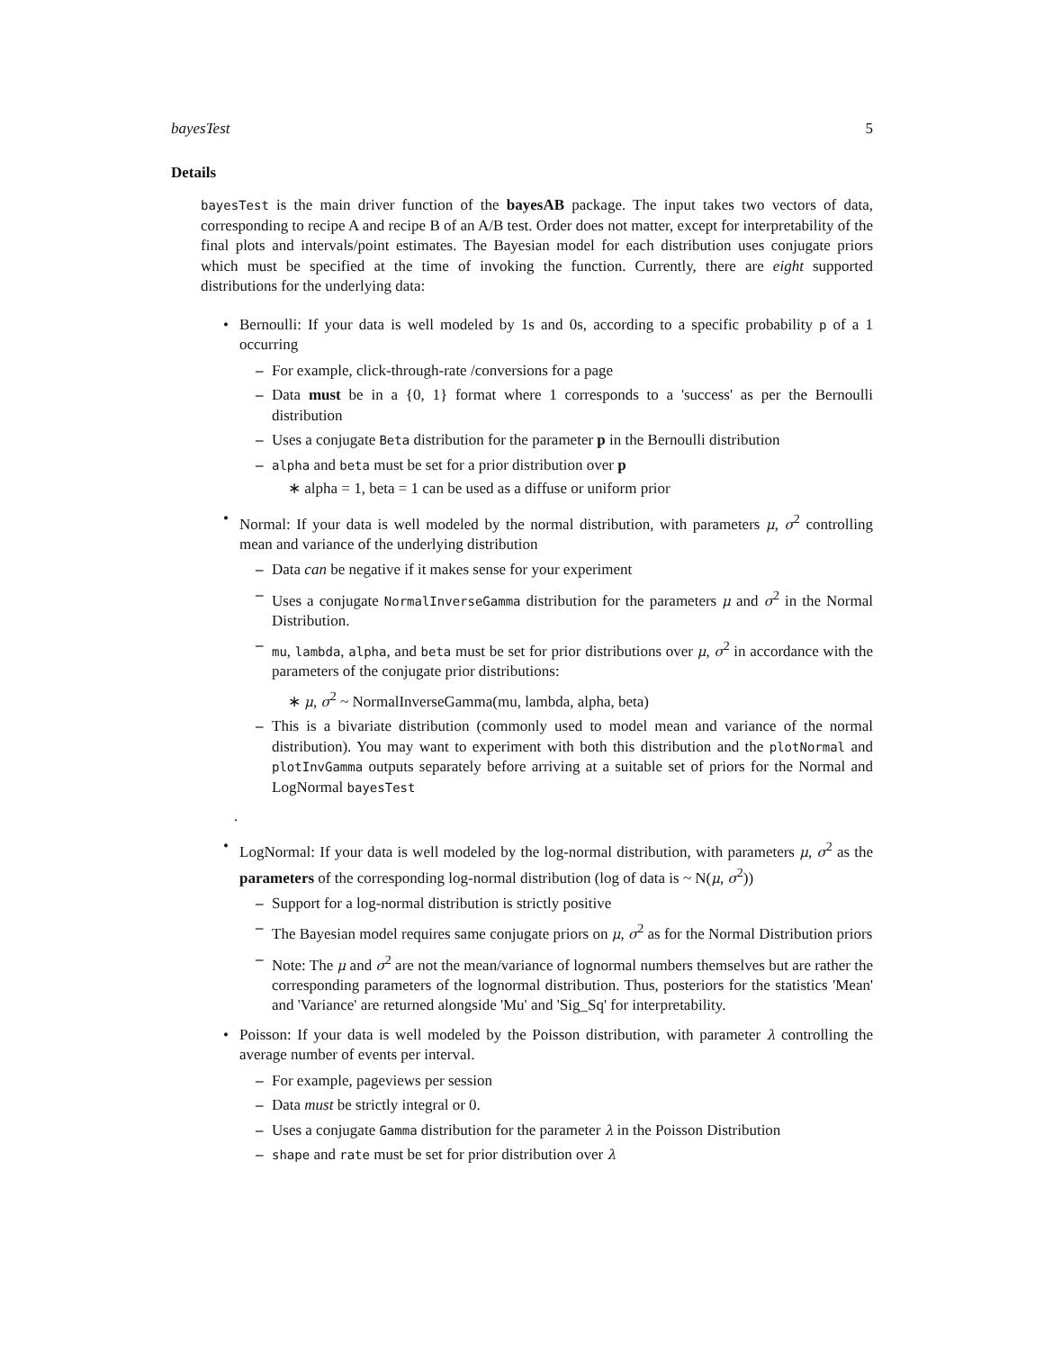bayesTest 5
Details
bayesTest is the main driver function of the bayesAB package. The input takes two vectors of data, corresponding to recipe A and recipe B of an A/B test. Order does not matter, except for interpretability of the final plots and intervals/point estimates. The Bayesian model for each distribution uses conjugate priors which must be specified at the time of invoking the function. Currently, there are eight supported distributions for the underlying data:
• Bernoulli: If your data is well modeled by 1s and 0s, according to a specific probability p of a 1 occurring
– For example, click-through-rate /conversions for a page
– Data must be in a {0, 1} format where 1 corresponds to a 'success' as per the Bernoulli distribution
– Uses a conjugate Beta distribution for the parameter p in the Bernoulli distribution
– alpha and beta must be set for a prior distribution over p
∗ alpha = 1, beta = 1 can be used as a diffuse or uniform prior
• Normal: If your data is well modeled by the normal distribution, with parameters μ, σ<sup>2</sup> controlling mean and variance of the underlying distribution
– Data can be negative if it makes sense for your experiment
– Uses a conjugate NormalInverseGamma distribution for the parameters μ and σ<sup>2</sup> in the Normal Distribution.
– mu, lambda, alpha, and beta must be set for prior distributions over μ, σ<sup>2</sup> in accordance with the parameters of the conjugate prior distributions:
∗ μ, σ<sup>2</sup> ~ NormalInverseGamma(mu, lambda, alpha, beta)
– This is a bivariate distribution (commonly used to model mean and variance of the normal distribution). You may want to experiment with both this distribution and the plotNormal and plotInvGamma outputs separately before arriving at a suitable set of priors for the Normal and LogNormal bayesTest
.
• LogNormal: If your data is well modeled by the log-normal distribution, with parameters μ, σ<sup>2</sup> as the parameters of the corresponding log-normal distribution (log of data is ~ N(μ, σ<sup>2</sup>))
– Support for a log-normal distribution is strictly positive
– The Bayesian model requires same conjugate priors on μ, σ<sup>2</sup> as for the Normal Distribution priors
– Note: The μ and σ<sup>2</sup> are not the mean/variance of lognormal numbers themselves but are rather the corresponding parameters of the lognormal distribution. Thus, posteriors for the statistics 'Mean' and 'Variance' are returned alongside 'Mu' and 'Sig_Sq' for interpretability.
• Poisson: If your data is well modeled by the Poisson distribution, with parameter λ controlling the average number of events per interval.
– For example, pageviews per session
– Data must be strictly integral or 0.
– Uses a conjugate Gamma distribution for the parameter λ in the Poisson Distribution
– shape and rate must be set for prior distribution over λ